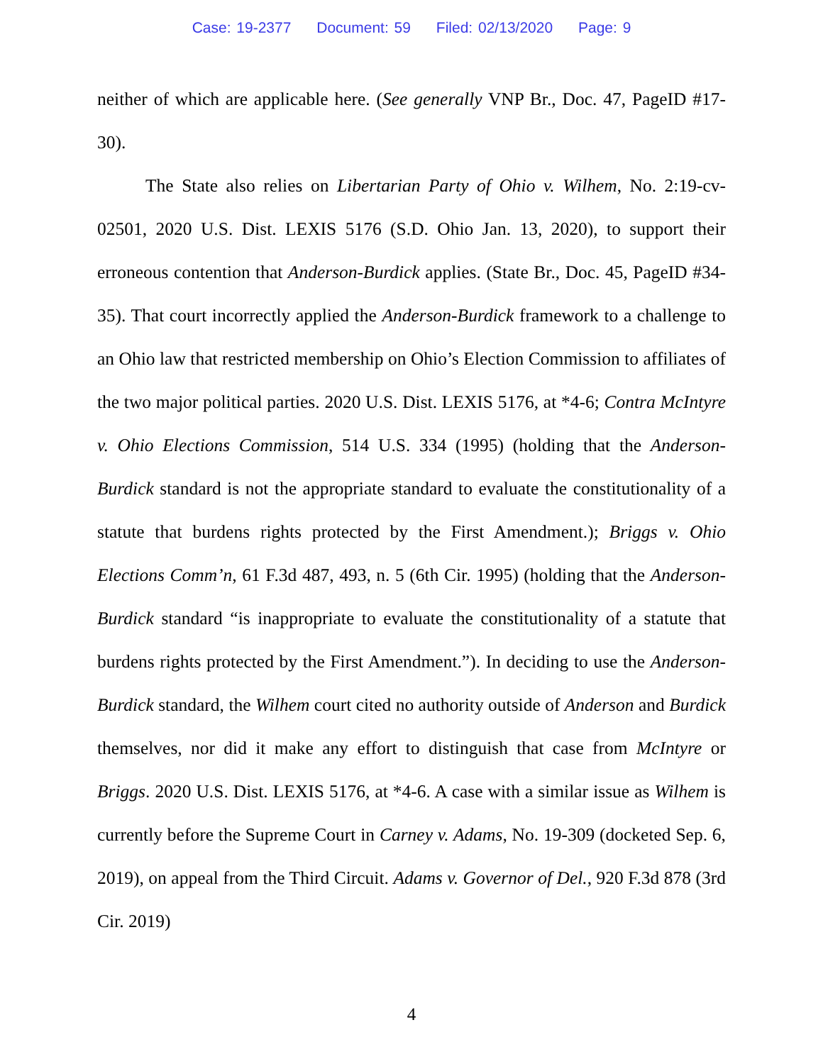Case: 19-2377 Document: 59 Filed: 02/13/2020 Page: 9
neither of which are applicable here. (See generally VNP Br., Doc. 47, PageID #17-30).
The State also relies on Libertarian Party of Ohio v. Wilhem, No. 2:19-cv-02501, 2020 U.S. Dist. LEXIS 5176 (S.D. Ohio Jan. 13, 2020), to support their erroneous contention that Anderson-Burdick applies. (State Br., Doc. 45, PageID #34-35). That court incorrectly applied the Anderson-Burdick framework to a challenge to an Ohio law that restricted membership on Ohio’s Election Commission to affiliates of the two major political parties. 2020 U.S. Dist. LEXIS 5176, at *4-6; Contra McIntyre v. Ohio Elections Commission, 514 U.S. 334 (1995) (holding that the Anderson-Burdick standard is not the appropriate standard to evaluate the constitutionality of a statute that burdens rights protected by the First Amendment.); Briggs v. Ohio Elections Comm’n, 61 F.3d 487, 493, n. 5 (6th Cir. 1995) (holding that the Anderson-Burdick standard “is inappropriate to evaluate the constitutionality of a statute that burdens rights protected by the First Amendment.”). In deciding to use the Anderson-Burdick standard, the Wilhem court cited no authority outside of Anderson and Burdick themselves, nor did it make any effort to distinguish that case from McIntyre or Briggs. 2020 U.S. Dist. LEXIS 5176, at *4-6. A case with a similar issue as Wilhem is currently before the Supreme Court in Carney v. Adams, No. 19-309 (docketed Sep. 6, 2019), on appeal from the Third Circuit. Adams v. Governor of Del., 920 F.3d 878 (3rd Cir. 2019)
4